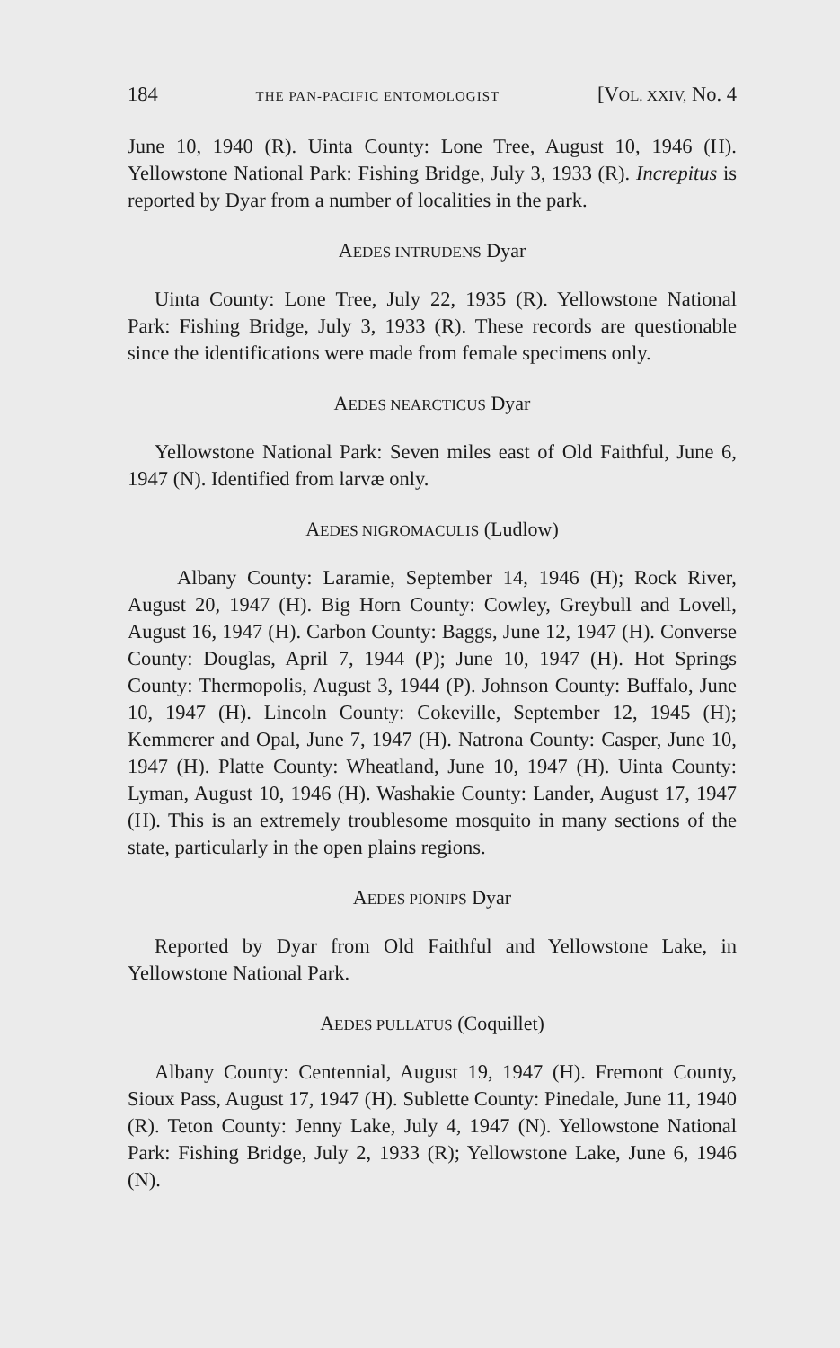184 THE PAN-PACIFIC ENTOMOLOGIST [VOL. XXIV, No. 4
June 10, 1940 (R). Uinta County: Lone Tree, August 10, 1946 (H). Yellowstone National Park: Fishing Bridge, July 3, 1933 (R). Increpitus is reported by Dyar from a number of localities in the park.
AEDES INTRUDENS Dyar
Uinta County: Lone Tree, July 22, 1935 (R). Yellowstone National Park: Fishing Bridge, July 3, 1933 (R). These records are questionable since the identifications were made from female specimens only.
AEDES NEARCTICUS Dyar
Yellowstone National Park: Seven miles east of Old Faithful, June 6, 1947 (N). Identified from larvæ only.
AEDES NIGROMACULIS (Ludlow)
Albany County: Laramie, September 14, 1946 (H); Rock River, August 20, 1947 (H). Big Horn County: Cowley, Greybull and Lovell, August 16, 1947 (H). Carbon County: Baggs, June 12, 1947 (H). Converse County: Douglas, April 7, 1944 (P); June 10, 1947 (H). Hot Springs County: Thermopolis, August 3, 1944 (P). Johnson County: Buffalo, June 10, 1947 (H). Lincoln County: Cokeville, September 12, 1945 (H); Kemmerer and Opal, June 7, 1947 (H). Natrona County: Casper, June 10, 1947 (H). Platte County: Wheatland, June 10, 1947 (H). Uinta County: Lyman, August 10, 1946 (H). Washakie County: Lander, August 17, 1947 (H). This is an extremely troublesome mosquito in many sections of the state, particularly in the open plains regions.
AEDES PIONIPS Dyar
Reported by Dyar from Old Faithful and Yellowstone Lake, in Yellowstone National Park.
AEDES PULLATUS (Coquillet)
Albany County: Centennial, August 19, 1947 (H). Fremont County, Sioux Pass, August 17, 1947 (H). Sublette County: Pinedale, June 11, 1940 (R). Teton County: Jenny Lake, July 4, 1947 (N). Yellowstone National Park: Fishing Bridge, July 2, 1933 (R); Yellowstone Lake, June 6, 1946 (N).